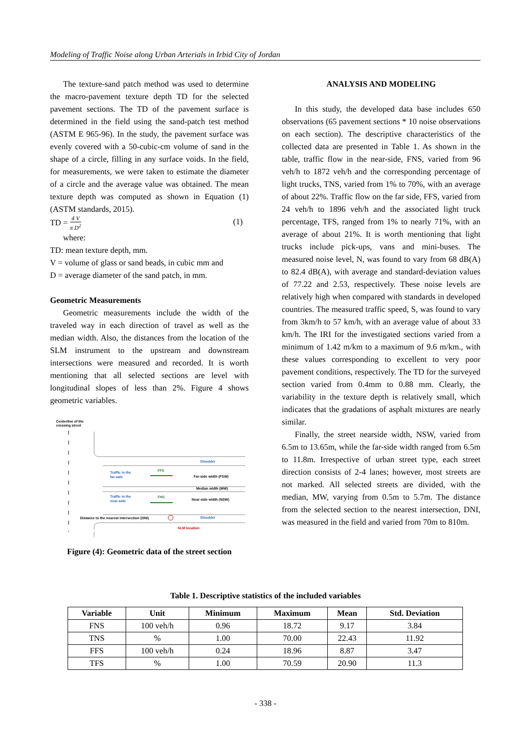Modeling of Traffic Noise along Urban Arterials in Irbid City of Jordan
The texture-sand patch method was used to determine the macro-pavement texture depth TD for the selected pavement sections. The TD of the pavement surface is determined in the field using the sand-patch test method (ASTM E 965-96). In the study, the pavement surface was evenly covered with a 50-cubic-cm volume of sand in the shape of a circle, filling in any surface voids. In the field, for measurements, we were taken to estimate the diameter of a circle and the average value was obtained. The mean texture depth was computed as shown in Equation (1) (ASTM standards, 2015).
TD = 4 V π D<sup>2</sup> (1)
where:
TD: mean texture depth, mm.
V = volume of glass or sand beads, in cubic mm and
D = average diameter of the sand patch, in mm.
Geometric Measurements
Geometric measurements include the width of the traveled way in each direction of travel as well as the median width. Also, the distances from the location of the SLM instrument to the upstream and downstream intersections were measured and recorded. It is worth mentioning that all selected sections are level with longitudinal slopes of less than 2%. Figure 4 shows geometric variables.
Centerline of the
crossing street
Shoulder
Traffic in the
far-side
FFS
Far-side width (FSW)
Median width (MW)
Traffic in the
near-side
FNS
Near-side width (NSW)
Shoulder
Distance to the nearest intersection (DNI)
SLM location
Figure (4): Geometric data of the street section
ANALYSIS AND MODELING
In this study, the developed data base includes 650 observations (65 pavement sections * 10 noise observations on each section). The descriptive characteristics of the collected data are presented in Table 1. As shown in the table, traffic flow in the near-side, FNS, varied from 96 veh/h to 1872 veh/h and the corresponding percentage of light trucks, TNS, varied from 1% to 70%, with an average of about 22%. Traffic flow on the far side, FFS, varied from 24 veh/h to 1896 veh/h and the associated light truck percentage, TFS, ranged from 1% to nearly 71%, with an average of about 21%. It is worth mentioning that light trucks include pick-ups, vans and mini-buses. The measured noise level, N, was found to vary from 68 dB(A) to 82.4 dB(A), with average and standard-deviation values of 77.22 and 2.53, respectively. These noise levels are relatively high when compared with standards in developed countries. The measured traffic speed, S, was found to vary from 3km/h to 57 km/h, with an average value of about 33 km/h. The IRI for the investigated sections varied from a minimum of 1.42 m/km to a maximum of 9.6 m/km., with these values corresponding to excellent to very poor pavement conditions, respectively. The TD for the surveyed section varied from 0.4mm to 0.88 mm. Clearly, the variability in the texture depth is relatively small, which indicates that the gradations of asphalt mixtures are nearly similar.
Finally, the street nearside width, NSW, varied from 6.5m to 13.65m, while the far-side width ranged from 6.5m to 11.8m. Irrespective of urban street type, each street direction consists of 2-4 lanes; however, most streets are not marked. All selected streets are divided, with the median, MW, varying from 0.5m to 5.7m. The distance from the selected section to the nearest intersection, DNI, was measured in the field and varied from 70m to 810m.
Table 1. Descriptive statistics of the included variables
| Variable | Unit | Minimum | Maximum | Mean | Std. Deviation |
| --- | --- | --- | --- | --- | --- |
| FNS | 100 veh/h | 0.96 | 18.72 | 9.17 | 3.84 |
| TNS | % | 1.00 | 70.00 | 22.43 | 11.92 |
| FFS | 100 veh/h | 0.24 | 18.96 | 8.87 | 3.47 |
| TFS | % | 1.00 | 70.59 | 20.90 | 11.3 |
- 338 -